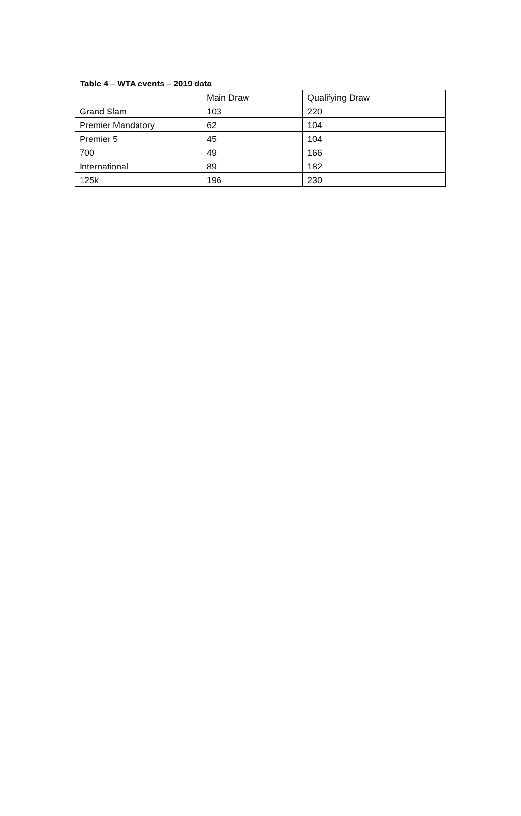Table 4 – WTA events – 2019 data
| | Main Draw | Qualifying Draw |
| --- | --- | --- |
| Grand Slam | 103 | 220 |
| Premier Mandatory | 62 | 104 |
| Premier 5 | 45 | 104 |
| 700 | 49 | 166 |
| International | 89 | 182 |
| 125k | 196 | 230 |